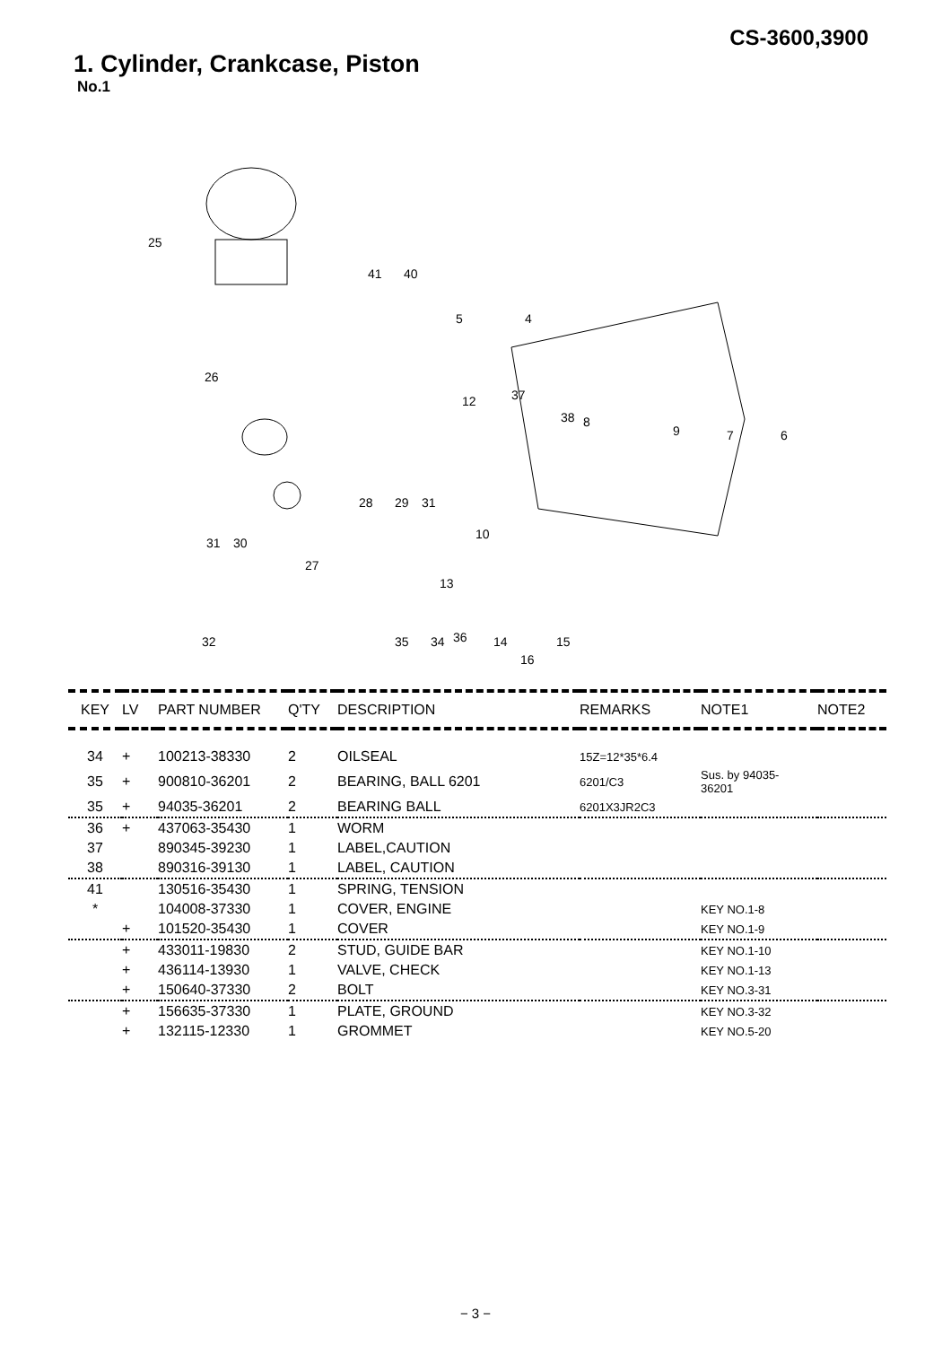CS-3600,3900
1. Cylinder, Crankcase, Piston
No.1
25
41 40
26
4 5
12 37
38 8
9 7 6
28 29 31
10
31 30
27
13
32 36 35 34 14 15
16
| KEY | LV | PART NUMBER | Q'TY | DESCRIPTION | REMARKS | NOTE1 | NOTE2 |
| --- | --- | --- | --- | --- | --- | --- | --- |
| 34 | + | 100213-38330 | 2 | OILSEAL | 15Z=12*35*6.4 | | |
| 35 | + | 900810-36201 | 2 | BEARING, BALL 6201 | 6201/C3 | Sus. by 94035- 36201 | |
| 35 | + | 94035-36201 | 2 | BEARING BALL | 6201X3JR2C3 | | |
| 36 | + | 437063-35430 | 1 | WORM | | | |
| 37 | | 890345-39230 | 1 | LABEL,CAUTION | | | |
| 38 | | 890316-39130 | 1 | LABEL, CAUTION | | | |
| 41 | | 130516-35430 | 1 | SPRING, TENSION | | | |
| * | | 104008-37330 | 1 | COVER, ENGINE | | KEY NO.1-8 | |
| | + | 101520-35430 | 1 | COVER | | KEY NO.1-9 | |
| | + | 433011-19830 | 2 | STUD, GUIDE BAR | | KEY NO.1-10 | |
| | + | 436114-13930 | 1 | VALVE, CHECK | | KEY NO.1-13 | |
| | + | 150640-37330 | 2 | BOLT | | KEY NO.3-31 | |
| | + | 156635-37330 | 1 | PLATE, GROUND | | KEY NO.3-32 | |
| | + | 132115-12330 | 1 | GROMMET | | KEY NO.5-20 | |
− 3 −